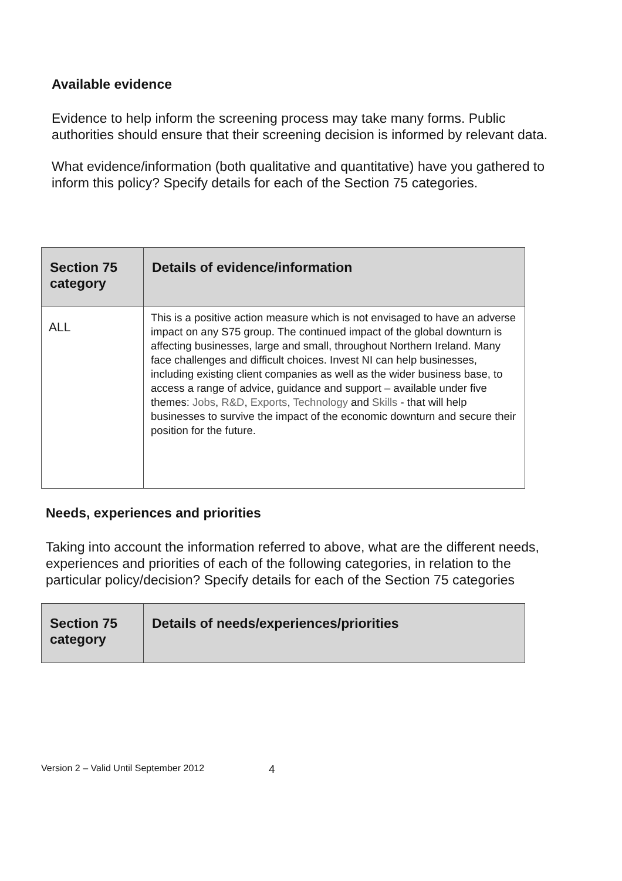Available evidence
Evidence to help inform the screening process may take many forms. Public authorities should ensure that their screening decision is informed by relevant data.
What evidence/information (both qualitative and quantitative) have you gathered to inform this policy? Specify details for each of the Section 75 categories.
| Section 75 category | Details of evidence/information |
| --- | --- |
| ALL | This is a positive action measure which is not envisaged to have an adverse impact on any S75 group. The continued impact of the global downturn is affecting businesses, large and small, throughout Northern Ireland. Many face challenges and difficult choices. Invest NI can help businesses, including existing client companies as well as the wider business base, to access a range of advice, guidance and support – available under five themes: Jobs , R&D , Exports , Technology and Skills - that will help businesses to survive the impact of the economic downturn and secure their position for the future. |
Needs, experiences and priorities
Taking into account the information referred to above, what are the different needs, experiences and priorities of each of the following categories, in relation to the particular policy/decision? Specify details for each of the Section 75 categories
| Section 75 category | Details of needs/experiences/priorities |
| --- | --- |
Version 2 – Valid Until September 2012 4